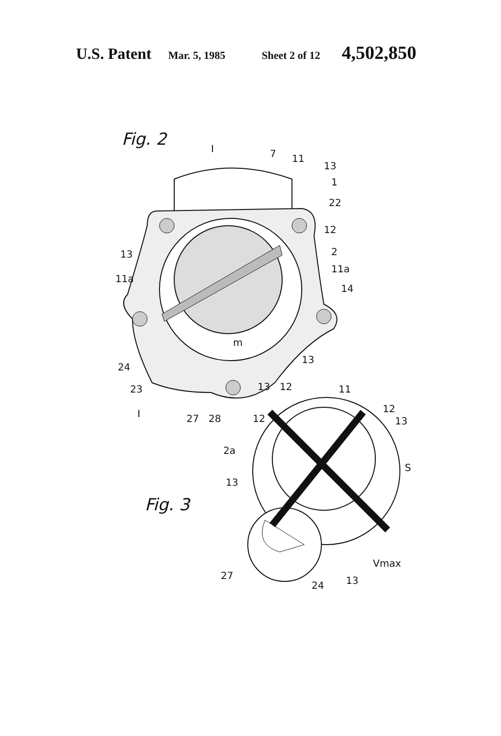U.S. Patent Mar. 5, 1985 Sheet 2 of 12 4,502,850
Fig. 2
I
7
11
13
1
22
12
2
11a
14
13
11a
m
13
24
23
13
12
I
27
28
11
12
12
13
2a
S
13
Fig. 3
27
24
13
Vmax